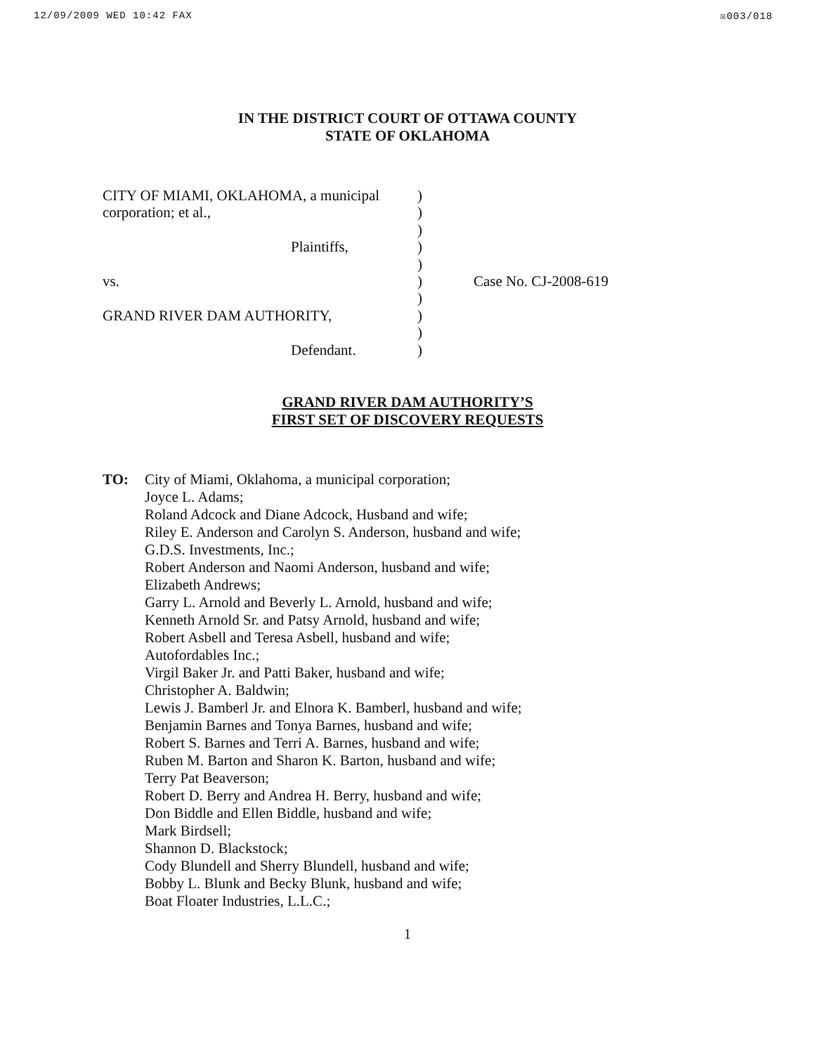12/09/2009 WED 10:42 FAX ☒003/018
IN THE DISTRICT COURT OF OTTAWA COUNTY
STATE OF OKLAHOMA
CITY OF MIAMI, OKLAHOMA, a municipal
corporation; et al.,
Plaintiffs,
vs.
GRAND RIVER DAM AUTHORITY,
Defendant.
)
)
)
)
)
)
)
)
)
)
Case No. CJ-2008-619
GRAND RIVER DAM AUTHORITY’S
FIRST SET OF DISCOVERY REQUESTS
TO: City of Miami, Oklahoma, a municipal corporation;
Joyce L. Adams;
Roland Adcock and Diane Adcock, Husband and wife;
Riley E. Anderson and Carolyn S. Anderson, husband and wife;
G.D.S. Investments, Inc.;
Robert Anderson and Naomi Anderson, husband and wife;
Elizabeth Andrews;
Garry L. Arnold and Beverly L. Arnold, husband and wife;
Kenneth Arnold Sr. and Patsy Arnold, husband and wife;
Robert Asbell and Teresa Asbell, husband and wife;
Autofordables Inc.;
Virgil Baker Jr. and Patti Baker, husband and wife;
Christopher A. Baldwin;
Lewis J. Bamberl Jr. and Elnora K. Bamberl, husband and wife;
Benjamin Barnes and Tonya Barnes, husband and wife;
Robert S. Barnes and Terri A. Barnes, husband and wife;
Ruben M. Barton and Sharon K. Barton, husband and wife;
Terry Pat Beaverson;
Robert D. Berry and Andrea H. Berry, husband and wife;
Don Biddle and Ellen Biddle, husband and wife;
Mark Birdsell;
Shannon D. Blackstock;
Cody Blundell and Sherry Blundell, husband and wife;
Bobby L. Blunk and Becky Blunk, husband and wife;
Boat Floater Industries, L.L.C.;
1